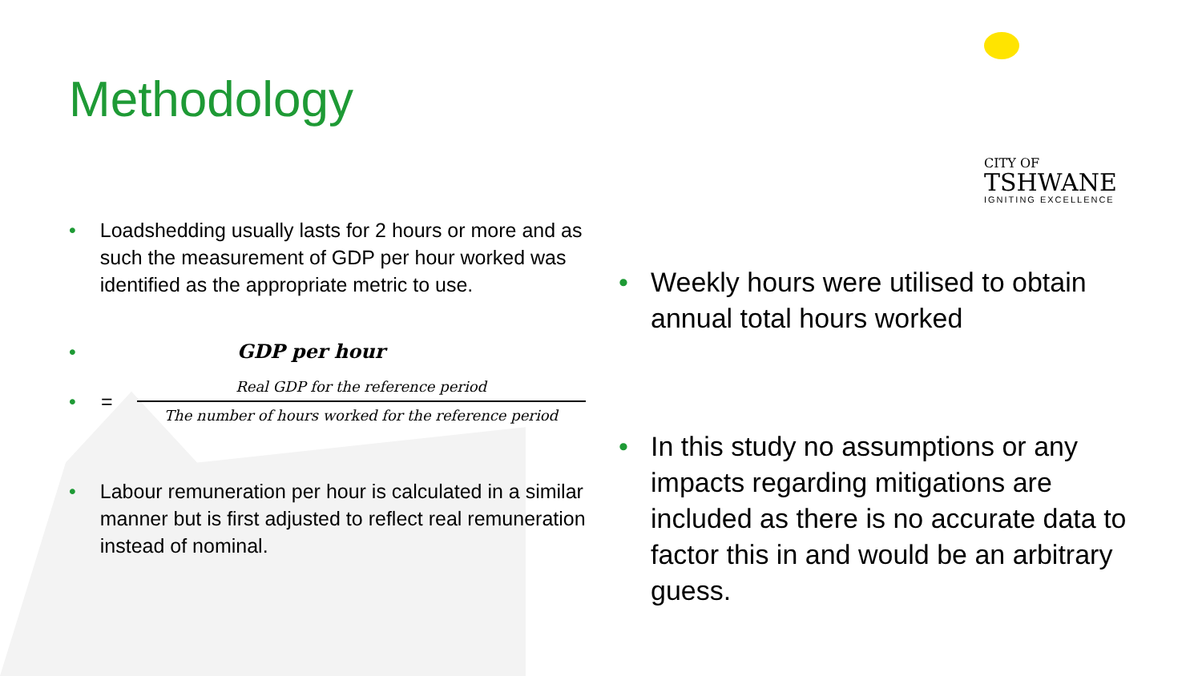Methodology
CITY OF
TSHWANE
IGNITING EXCELLENCE
•
Loadshedding usually lasts for 2 hours or more and as such the measurement of GDP per hour worked was identified as the appropriate metric to use.
•
GDP per hour
•
=
Real GDP for the reference period
The number of hours worked for the reference period
•
Labour remuneration per hour is calculated in a similar manner but is first adjusted to reflect real remuneration instead of nominal.
•
Weekly hours were utilised to obtain annual total hours worked
•
In this study no assumptions or any impacts regarding mitigations are included as there is no accurate data to factor this in and would be an arbitrary guess.